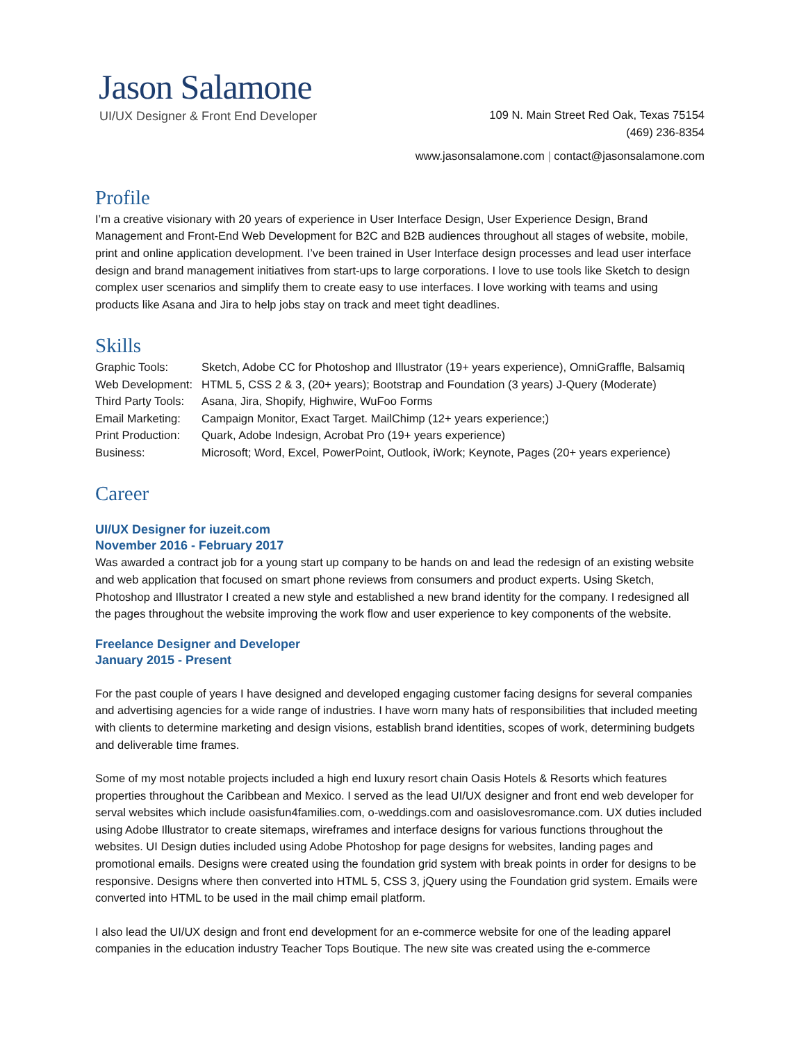Jason Salamone
UI/UX Designer & Front End Developer
109 N. Main Street Red Oak, Texas 75154
(469) 236-8354
www.jasonsalamone.com | contact@jasonsalamone.com
Profile
I’m a creative visionary with 20 years of experience in User Interface Design, User Experience Design, Brand Management and Front-End Web Development for B2C and B2B audiences throughout all stages of website, mobile, print and online application development. I’ve been trained in User Interface design processes and lead user interface design and brand management initiatives from start-ups to large corporations. I love to use tools like Sketch to design complex user scenarios and simplify them to create easy to use interfaces. I love working with teams and using products like Asana and Jira to help jobs stay on track and meet tight deadlines.
Skills
| Graphic Tools: | Sketch, Adobe CC for Photoshop and Illustrator (19+ years experience), OmniGraffle, Balsamiq |
| Web Development: | HTML 5, CSS 2 & 3, (20+ years); Bootstrap and Foundation (3 years) J-Query (Moderate) |
| Third Party Tools: | Asana, Jira, Shopify, Highwire, WuFoo Forms |
| Email Marketing: | Campaign Monitor, Exact Target. MailChimp (12+ years experience;) |
| Print Production: | Quark, Adobe Indesign, Acrobat Pro (19+ years experience) |
| Business: | Microsoft; Word, Excel, PowerPoint, Outlook, iWork; Keynote, Pages (20+ years experience) |
Career
UI/UX Designer for iuzeit.com
November 2016 - February 2017
Was awarded a contract job for a young start up company to be hands on and lead the redesign of an existing website and web application that focused on smart phone reviews from consumers and product experts. Using Sketch, Photoshop and Illustrator I created a new style and established a new brand identity for the company. I redesigned all the pages throughout the website improving the work flow and user experience to key components of the website.
Freelance Designer and Developer
January 2015 - Present
For the past couple of years I have designed and developed engaging customer facing designs for several companies and advertising agencies for a wide range of industries. I have worn many hats of responsibilities that included meeting with clients to determine marketing and design visions, establish brand identities, scopes of work, determining budgets and deliverable time frames.
Some of my most notable projects included a high end luxury resort chain Oasis Hotels & Resorts which features properties throughout the Caribbean and Mexico. I served as the lead UI/UX designer and front end web developer for serval websites which include oasisfun4families.com, o-weddings.com and oasislovesromance.com. UX duties included using Adobe Illustrator to create sitemaps, wireframes and interface designs for various functions throughout the websites. UI Design duties included using Adobe Photoshop for page designs for websites, landing pages and promotional emails. Designs were created using the foundation grid system with break points in order for designs to be responsive. Designs where then converted into HTML 5, CSS 3, jQuery using the Foundation grid system. Emails were converted into HTML to be used in the mail chimp email platform.
I also lead the UI/UX design and front end development for an e-commerce website for one of the leading apparel companies in the education industry Teacher Tops Boutique. The new site was created using the e-commerce